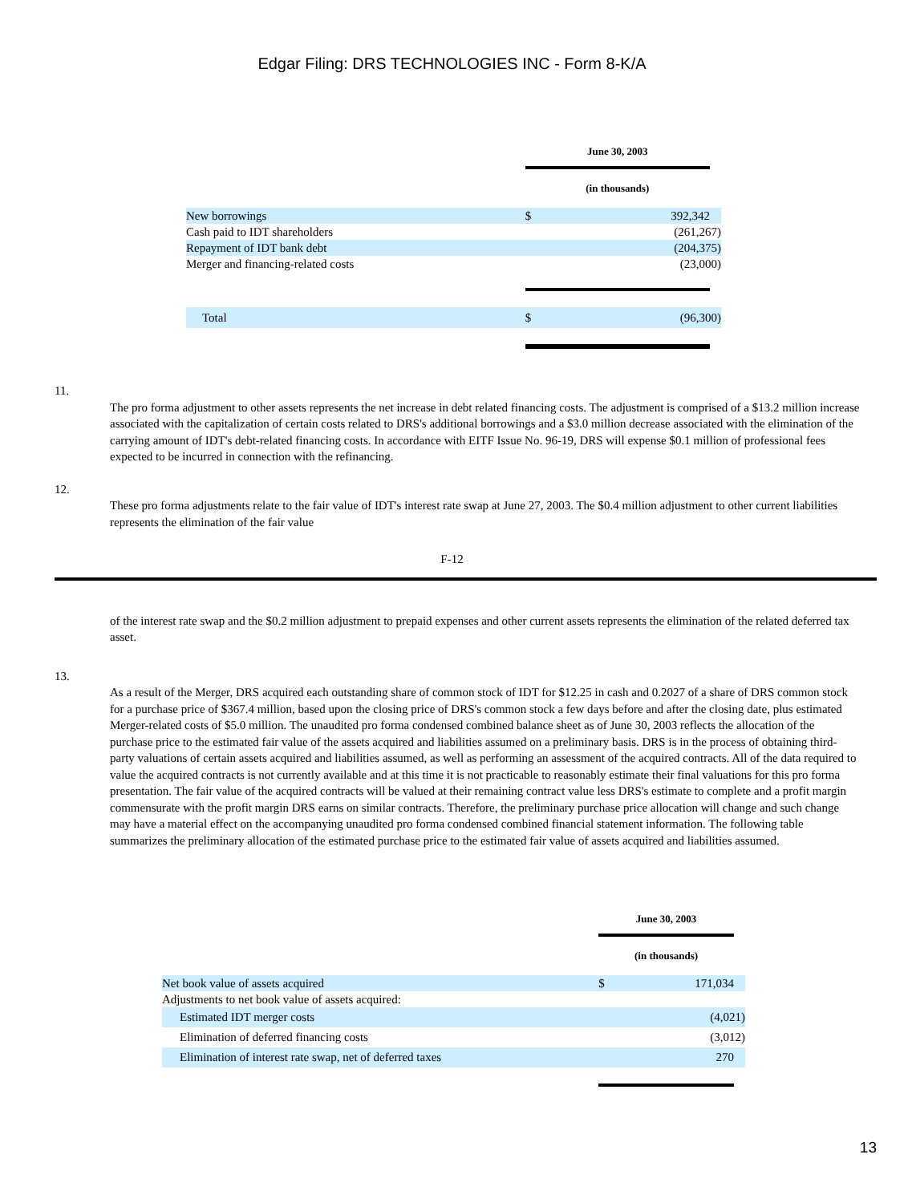Edgar Filing: DRS TECHNOLOGIES INC - Form 8-K/A
| | June 30, 2003 | | |
| | (in thousands) | | |
| New borrowings | $ | 392,342 | |
| Cash paid to IDT shareholders | | (261,267) | |
| Repayment of IDT bank debt | | (204,375) | |
| Merger and financing-related costs | | (23,000) | |
| Total | $ | (96,300) | |
11.
The pro forma adjustment to other assets represents the net increase in debt related financing costs. The adjustment is comprised of a $13.2 million increase associated with the capitalization of certain costs related to DRS's additional borrowings and a $3.0 million decrease associated with the elimination of the carrying amount of IDT's debt-related financing costs. In accordance with EITF Issue No. 96-19, DRS will expense $0.1 million of professional fees expected to be incurred in connection with the refinancing.
12.
These pro forma adjustments relate to the fair value of IDT's interest rate swap at June 27, 2003. The $0.4 million adjustment to other current liabilities represents the elimination of the fair value
F-12
of the interest rate swap and the $0.2 million adjustment to prepaid expenses and other current assets represents the elimination of the related deferred tax asset.
13.
As a result of the Merger, DRS acquired each outstanding share of common stock of IDT for $12.25 in cash and 0.2027 of a share of DRS common stock for a purchase price of $367.4 million, based upon the closing price of DRS's common stock a few days before and after the closing date, plus estimated Merger-related costs of $5.0 million. The unaudited pro forma condensed combined balance sheet as of June 30, 2003 reflects the allocation of the purchase price to the estimated fair value of the assets acquired and liabilities assumed on a preliminary basis. DRS is in the process of obtaining third-party valuations of certain assets acquired and liabilities assumed, as well as performing an assessment of the acquired contracts. All of the data required to value the acquired contracts is not currently available and at this time it is not practicable to reasonably estimate their final valuations for this pro forma presentation. The fair value of the acquired contracts will be valued at their remaining contract value less DRS's estimate to complete and a profit margin commensurate with the profit margin DRS earns on similar contracts. Therefore, the preliminary purchase price allocation will change and such change may have a material effect on the accompanying unaudited pro forma condensed combined financial statement information. The following table summarizes the preliminary allocation of the estimated purchase price to the estimated fair value of assets acquired and liabilities assumed.
| | June 30, 2003 | | |
| | (in thousands) | | |
| Net book value of assets acquired | $ | 171,034 | |
| Adjustments to net book value of assets acquired: | | | |
| Estimated IDT merger costs | | (4,021) | |
| Elimination of deferred financing costs | | (3,012) | |
| Elimination of interest rate swap, net of deferred taxes | | 270 | |
13